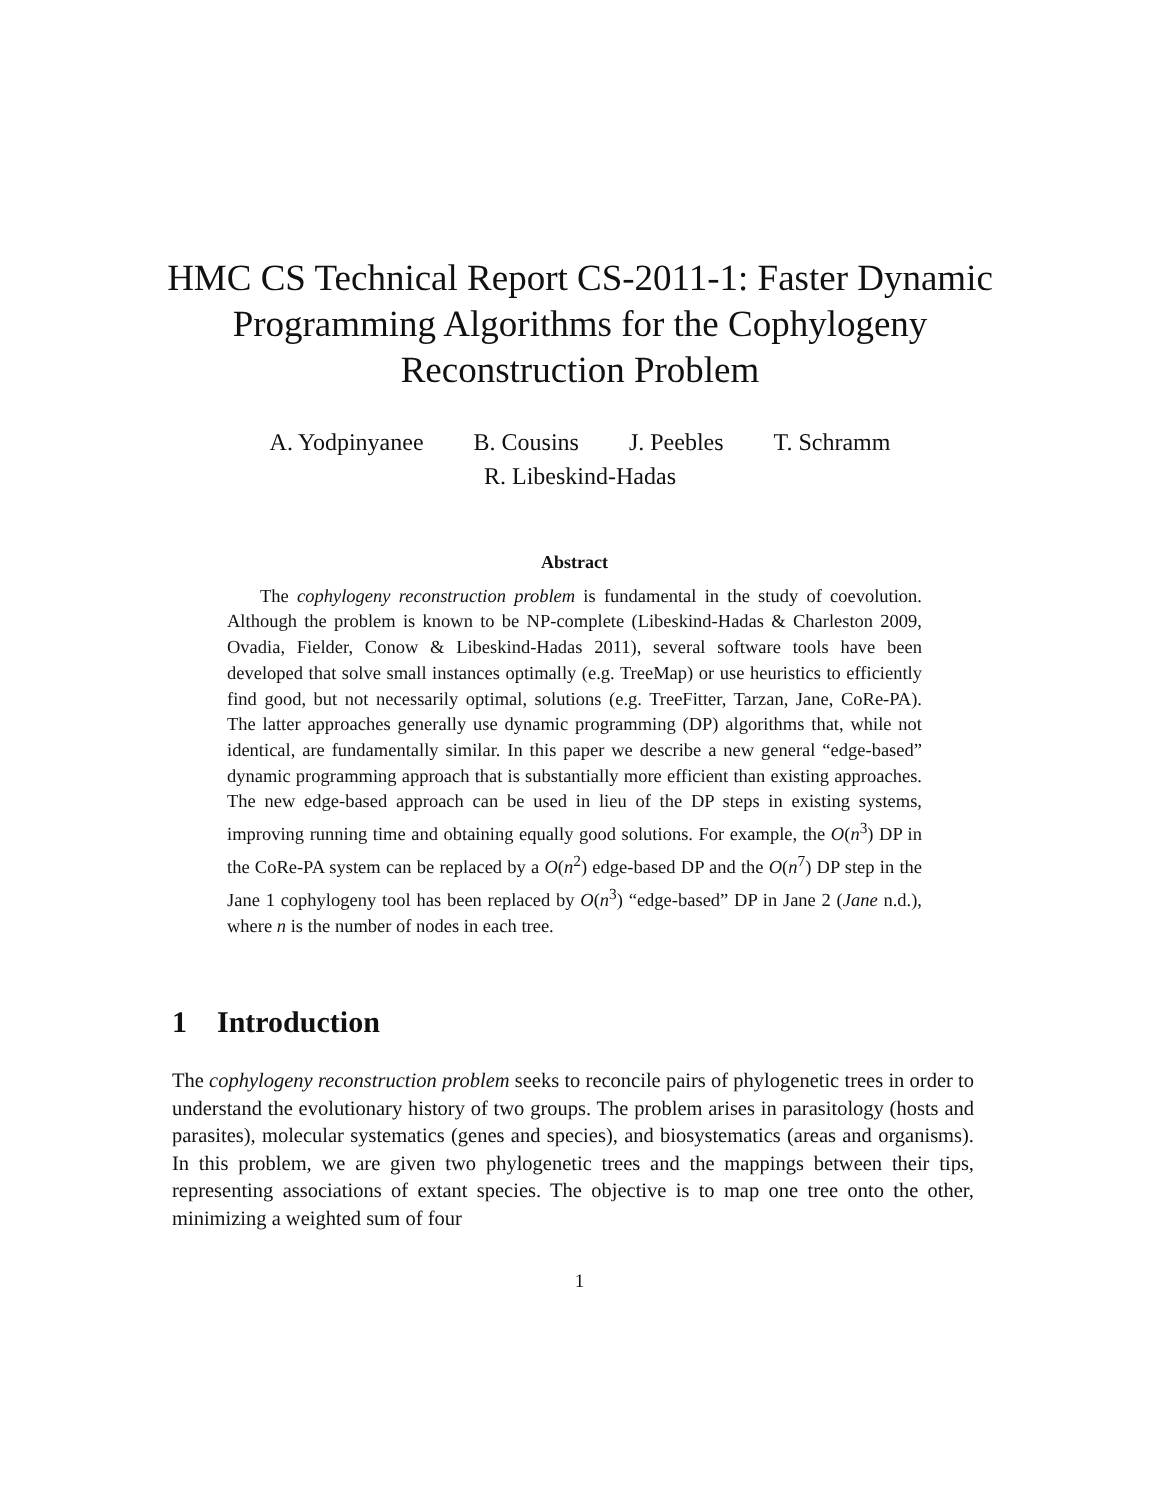HMC CS Technical Report CS-2011-1: Faster Dynamic Programming Algorithms for the Cophylogeny Reconstruction Problem
A. Yodpinyanee B. Cousins J. Peebles T. Schramm
R. Libeskind-Hadas
Abstract
The cophylogeny reconstruction problem is fundamental in the study of coevolution. Although the problem is known to be NP-complete (Libeskind-Hadas & Charleston 2009, Ovadia, Fielder, Conow & Libeskind-Hadas 2011), several software tools have been developed that solve small instances optimally (e.g. TreeMap) or use heuristics to efficiently find good, but not necessarily optimal, solutions (e.g. TreeFitter, Tarzan, Jane, CoRe-PA). The latter approaches generally use dynamic programming (DP) algorithms that, while not identical, are fundamentally similar. In this paper we describe a new general “edge-based” dynamic programming approach that is substantially more efficient than existing approaches. The new edge-based approach can be used in lieu of the DP steps in existing systems, improving running time and obtaining equally good solutions. For example, the O(n<sup>3</sup>) DP in the CoRe-PA system can be replaced by a O(n<sup>2</sup>) edge-based DP and the O(n<sup>7</sup>) DP step in the Jane 1 cophylogeny tool has been replaced by O(n<sup>3</sup>) “edge-based” DP in Jane 2 (Jane n.d.), where n is the number of nodes in each tree.
1 Introduction
The cophylogeny reconstruction problem seeks to reconcile pairs of phylogenetic trees in order to understand the evolutionary history of two groups. The problem arises in parasitology (hosts and parasites), molecular systematics (genes and species), and biosystematics (areas and organisms). In this problem, we are given two phylogenetic trees and the mappings between their tips, representing associations of extant species. The objective is to map one tree onto the other, minimizing a weighted sum of four
1